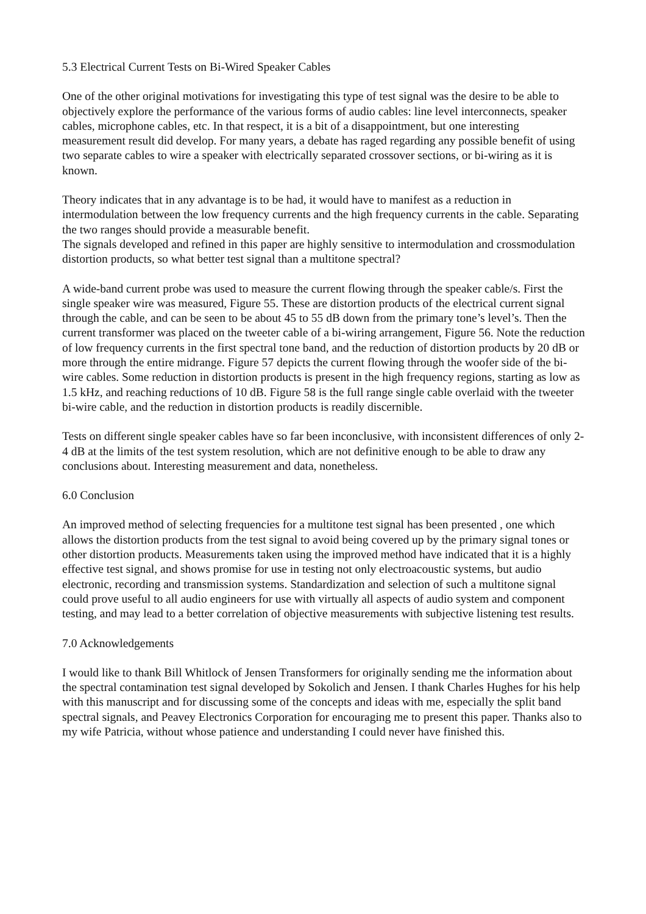5.3 Electrical Current Tests on Bi-Wired Speaker Cables
One of the other original motivations for investigating this type of test signal was the desire to be able to objectively explore the performance of the various forms of audio cables: line level interconnects, speaker cables, microphone cables, etc. In that respect, it is a bit of a disappointment, but one interesting measurement result did develop. For many years, a debate has raged regarding any possible benefit of using two separate cables to wire a speaker with electrically separated crossover sections, or bi-wiring as it is known.
Theory indicates that in any advantage is to be had, it would have to manifest as a reduction in intermodulation between the low frequency currents and the high frequency currents in the cable. Separating the two ranges should provide a measurable benefit.
The signals developed and refined in this paper are highly sensitive to intermodulation and crossmodulation distortion products, so what better test signal than a multitone spectral?
A wide-band current probe was used to measure the current flowing through the speaker cable/s. First the single speaker wire was measured, Figure 55. These are distortion products of the electrical current signal through the cable, and can be seen to be about 45 to 55 dB down from the primary tone’s level’s. Then the current transformer was placed on the tweeter cable of a bi-wiring arrangement, Figure 56. Note the reduction of low frequency currents in the first spectral tone band, and the reduction of distortion products by 20 dB or more through the entire midrange. Figure 57 depicts the current flowing through the woofer side of the bi-wire cables. Some reduction in distortion products is present in the high frequency regions, starting as low as 1.5 kHz, and reaching reductions of 10 dB. Figure 58 is the full range single cable overlaid with the tweeter bi-wire cable, and the reduction in distortion products is readily discernible.
Tests on different single speaker cables have so far been inconclusive, with inconsistent differences of only 2-4 dB at the limits of the test system resolution, which are not definitive enough to be able to draw any conclusions about. Interesting measurement and data, nonetheless.
6.0 Conclusion
An improved method of selecting frequencies for a multitone test signal has been presented , one which allows the distortion products from the test signal to avoid being covered up by the primary signal tones or other distortion products. Measurements taken using the improved method have indicated that it is a highly effective test signal, and shows promise for use in testing not only electroacoustic systems, but audio electronic, recording and transmission systems. Standardization and selection of such a multitone signal could prove useful to all audio engineers for use with virtually all aspects of audio system and component testing, and may lead to a better correlation of objective measurements with subjective listening test results.
7.0 Acknowledgements
I would like to thank Bill Whitlock of Jensen Transformers for originally sending me the information about the spectral contamination test signal developed by Sokolich and Jensen. I thank Charles Hughes for his help with this manuscript and for discussing some of the concepts and ideas with me, especially the split band spectral signals, and Peavey Electronics Corporation for encouraging me to present this paper. Thanks also to my wife Patricia, without whose patience and understanding I could never have finished this.